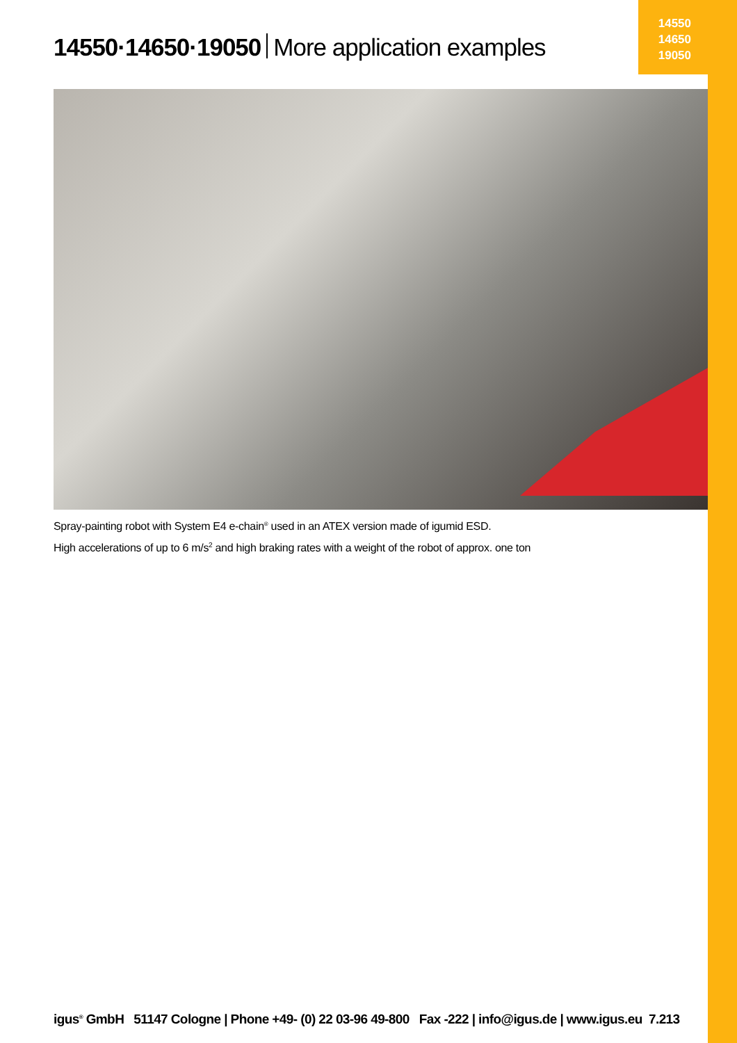14550
14650
19050
14550·14650·19050 More application examples
Spray-painting robot with System E4 e-chain<sup>®</sup> used in an ATEX version made of igumid ESD.
High accelerations of up to 6 m/s<sup>2</sup> and high braking rates with a weight of the robot of approx. one ton
igus<sup>®</sup> GmbH 51147 Cologne | Phone +49- (0) 22 03-96 49-800 Fax -222 | info@igus.de | www.igus.eu 7.213